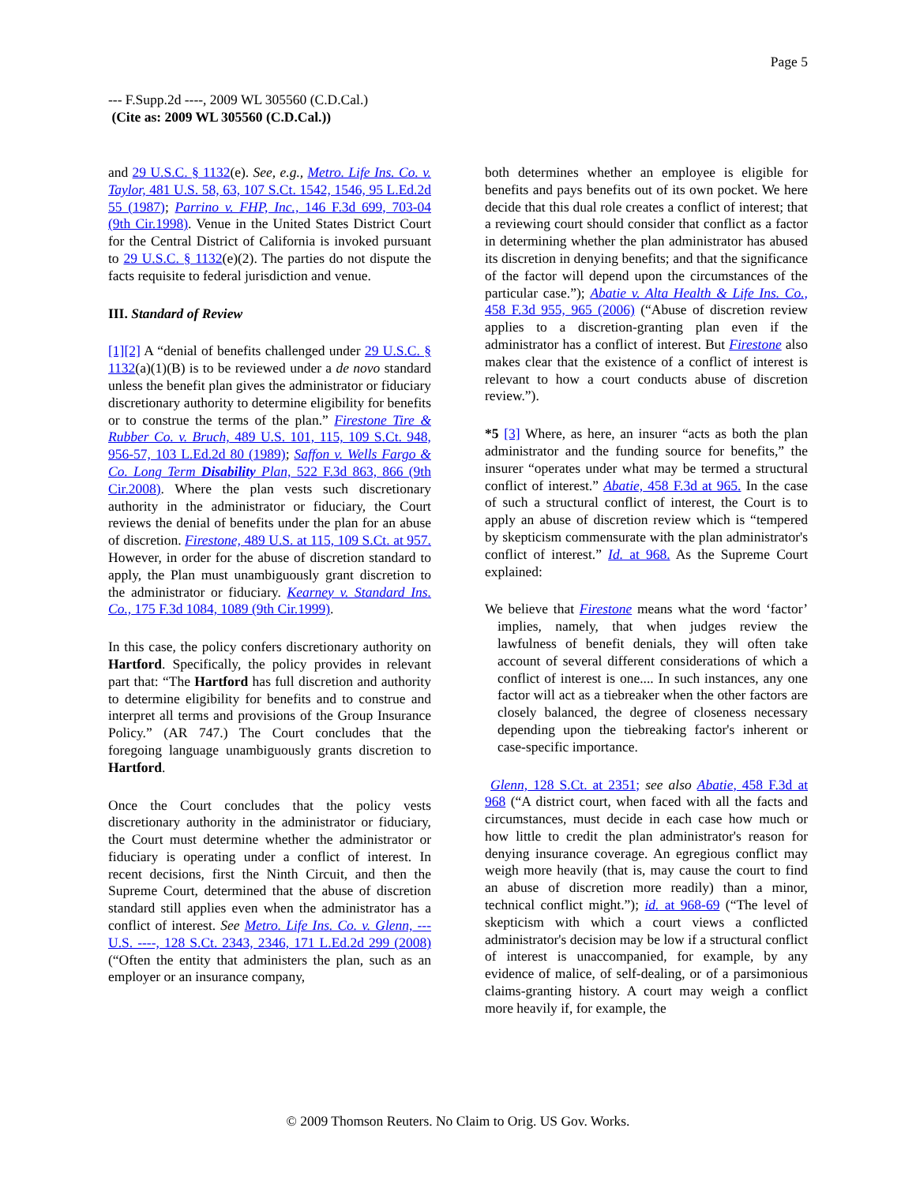Page 5
--- F.Supp.2d ----, 2009 WL 305560 (C.D.Cal.)
(Cite as: 2009 WL 305560 (C.D.Cal.))
and 29 U.S.C. § 1132(e). See, e.g., Metro. Life Ins. Co. v. Taylor, 481 U.S. 58, 63, 107 S.Ct. 1542, 1546, 95 L.Ed.2d 55 (1987); Parrino v. FHP, Inc., 146 F.3d 699, 703-04 (9th Cir.1998). Venue in the United States District Court for the Central District of California is invoked pursuant to 29 U.S.C. § 1132(e)(2). The parties do not dispute the facts requisite to federal jurisdiction and venue.
III. Standard of Review
[1][2] A “denial of benefits challenged under 29 U.S.C. § 1132(a)(1)(B) is to be reviewed under a de novo standard unless the benefit plan gives the administrator or fiduciary discretionary authority to determine eligibility for benefits or to construe the terms of the plan.” Firestone Tire & Rubber Co. v. Bruch, 489 U.S. 101, 115, 109 S.Ct. 948, 956-57, 103 L.Ed.2d 80 (1989); Saffon v. Wells Fargo & Co. Long Term Disability Plan, 522 F.3d 863, 866 (9th Cir.2008). Where the plan vests such discretionary authority in the administrator or fiduciary, the Court reviews the denial of benefits under the plan for an abuse of discretion. Firestone, 489 U.S. at 115, 109 S.Ct. at 957. However, in order for the abuse of discretion standard to apply, the Plan must unambiguously grant discretion to the administrator or fiduciary. Kearney v. Standard Ins. Co., 175 F.3d 1084, 1089 (9th Cir.1999).
In this case, the policy confers discretionary authority on Hartford. Specifically, the policy provides in relevant part that: “The Hartford has full discretion and authority to determine eligibility for benefits and to construe and interpret all terms and provisions of the Group Insurance Policy.” (AR 747.) The Court concludes that the foregoing language unambiguously grants discretion to Hartford.
Once the Court concludes that the policy vests discretionary authority in the administrator or fiduciary, the Court must determine whether the administrator or fiduciary is operating under a conflict of interest. In recent decisions, first the Ninth Circuit, and then the Supreme Court, determined that the abuse of discretion standard still applies even when the administrator has a conflict of interest. See Metro. Life Ins. Co. v. Glenn, --- U.S. ----, 128 S.Ct. 2343, 2346, 171 L.Ed.2d 299 (2008) (“Often the entity that administers the plan, such as an employer or an insurance company,
both determines whether an employee is eligible for benefits and pays benefits out of its own pocket. We here decide that this dual role creates a conflict of interest; that a reviewing court should consider that conflict as a factor in determining whether the plan administrator has abused its discretion in denying benefits; and that the significance of the factor will depend upon the circumstances of the particular case.”); Abatie v. Alta Health & Life Ins. Co., 458 F.3d 955, 965 (2006) (“Abuse of discretion review applies to a discretion-granting plan even if the administrator has a conflict of interest. But Firestone also makes clear that the existence of a conflict of interest is relevant to how a court conducts abuse of discretion review.”).
*5 [3] Where, as here, an insurer “acts as both the plan administrator and the funding source for benefits,” the insurer “operates under what may be termed a structural conflict of interest.” Abatie, 458 F.3d at 965. In the case of such a structural conflict of interest, the Court is to apply an abuse of discretion review which is “tempered by skepticism commensurate with the plan administrator's conflict of interest.” Id. at 968. As the Supreme Court explained:
We believe that Firestone means what the word ‘factor’ implies, namely, that when judges review the lawfulness of benefit denials, they will often take account of several different considerations of which a conflict of interest is one.... In such instances, any one factor will act as a tiebreaker when the other factors are closely balanced, the degree of closeness necessary depending upon the tiebreaking factor's inherent or case-specific importance.
Glenn, 128 S.Ct. at 2351; see also Abatie, 458 F.3d at 968 (“A district court, when faced with all the facts and circumstances, must decide in each case how much or how little to credit the plan administrator's reason for denying insurance coverage. An egregious conflict may weigh more heavily (that is, may cause the court to find an abuse of discretion more readily) than a minor, technical conflict might.”); id. at 968-69 (“The level of skepticism with which a court views a conflicted administrator's decision may be low if a structural conflict of interest is unaccompanied, for example, by any evidence of malice, of self-dealing, or of a parsimonious claims-granting history. A court may weigh a conflict more heavily if, for example, the
© 2009 Thomson Reuters. No Claim to Orig. US Gov. Works.